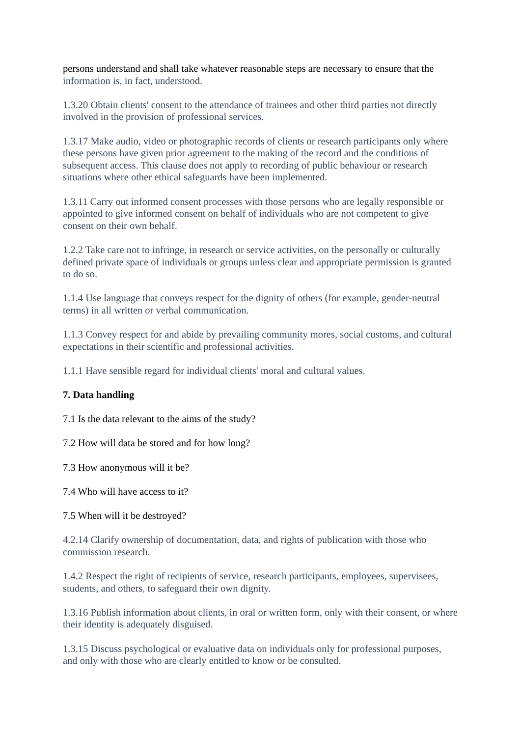persons understand and shall take whatever reasonable steps are necessary to ensure that the information is, in fact, understood.
1.3.20 Obtain clients' consent to the attendance of trainees and other third parties not directly involved in the provision of professional services.
1.3.17 Make audio, video or photographic records of clients or research participants only where these persons have given prior agreement to the making of the record and the conditions of subsequent access. This clause does not apply to recording of public behaviour or research situations where other ethical safeguards have been implemented.
1.3.11 Carry out informed consent processes with those persons who are legally responsible or appointed to give informed consent on behalf of individuals who are not competent to give consent on their own behalf.
1.2.2 Take care not to infringe, in research or service activities, on the personally or culturally defined private space of individuals or groups unless clear and appropriate permission is granted to do so.
1.1.4 Use language that conveys respect for the dignity of others (for example, gender-neutral terms) in all written or verbal communication.
1.1.3 Convey respect for and abide by prevailing community mores, social customs, and cultural expectations in their scientific and professional activities.
1.1.1 Have sensible regard for individual clients' moral and cultural values.
7. Data handling
7.1 Is the data relevant to the aims of the study?
7.2 How will data be stored and for how long?
7.3 How anonymous will it be?
7.4 Who will have access to it?
7.5 When will it be destroyed?
4.2.14 Clarify ownership of documentation, data, and rights of publication with those who commission research.
1.4.2 Respect the right of recipients of service, research participants, employees, supervisees, students, and others, to safeguard their own dignity.
1.3.16 Publish information about clients, in oral or written form, only with their consent, or where their identity is adequately disguised.
1.3.15 Discuss psychological or evaluative data on individuals only for professional purposes, and only with those who are clearly entitled to know or be consulted.